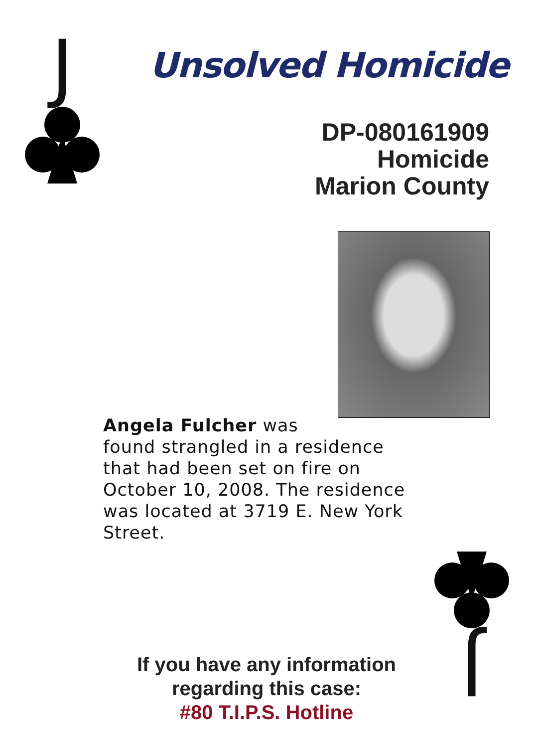J
Unsolved Homicide
DP-080161909
Homicide
Marion County
Angela Fulcher was
found strangled in a residence that had been set on fire on October 10, 2008. The residence was located at 3719 E. New York Street.
If you have any information regarding this case:
#80 T.I.P.S. Hotline
J